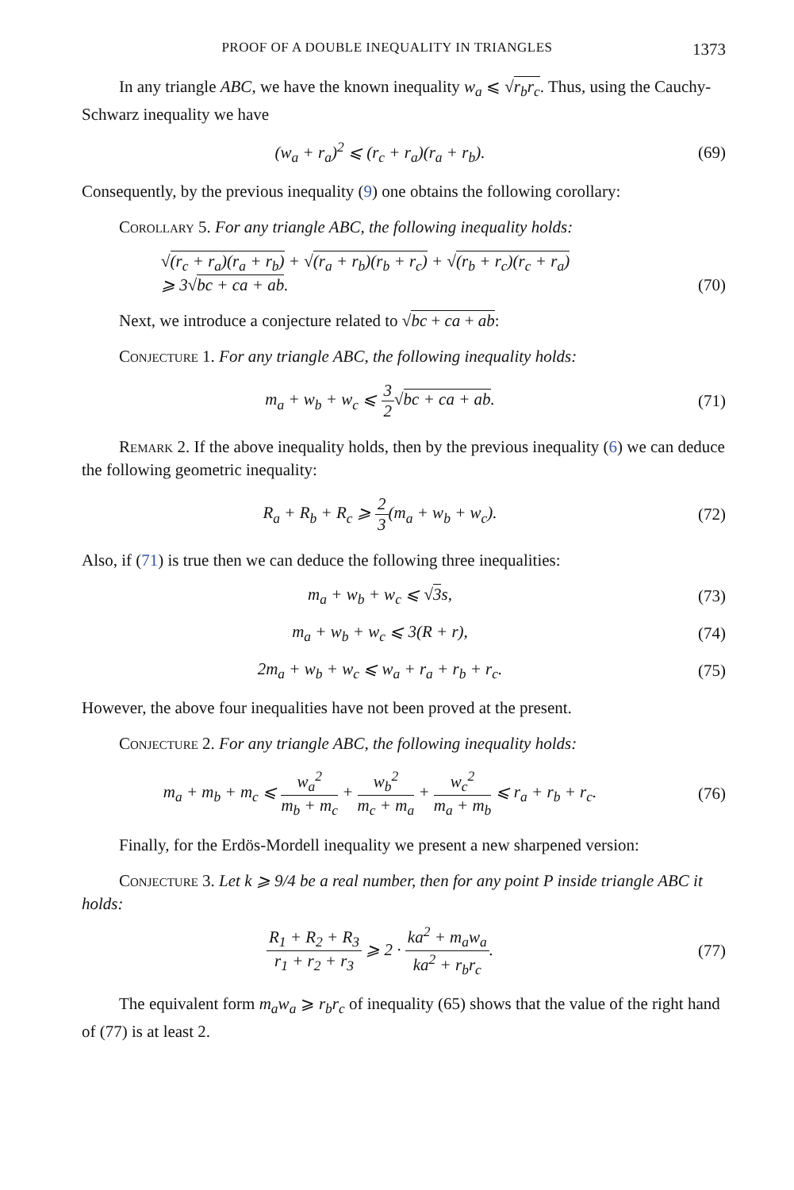PROOF OF A DOUBLE INEQUALITY IN TRIANGLES 1373
In any triangle ABC, we have the known inequality w<sub>a</sub> ⩽ √r<sub>b</sub>r<sub>c</sub>. Thus, using the Cauchy-Schwarz inequality we have
(w<sub>a</sub> + r<sub>a</sub>)<sup>2</sup> ⩽ (r<sub>c</sub> + r<sub>a</sub>)(r<sub>a</sub> + r<sub>b</sub>). (69)
Consequently, by the previous inequality (9) one obtains the following corollary:
Corollary 5. For any triangle ABC, the following inequality holds:
√(r<sub>c</sub> + r<sub>a</sub>)(r<sub>a</sub> + r<sub>b</sub>) + √(r<sub>a</sub> + r<sub>b</sub>)(r<sub>b</sub> + r<sub>c</sub>) + √(r<sub>b</sub> + r<sub>c</sub>)(r<sub>c</sub> + r<sub>a</sub>)
⩾ 3√bc + ca + ab. (70)
Next, we introduce a conjecture related to √bc + ca + ab:
Conjecture 1. For any triangle ABC, the following inequality holds:
m<sub>a</sub> + w<sub>b</sub> + w<sub>c</sub> ⩽ 3 2√bc + ca + ab. (71)
Remark 2. If the above inequality holds, then by the previous inequality (6) we can deduce the following geometric inequality:
R<sub>a</sub> + R<sub>b</sub> + R<sub>c</sub> ⩾ 2 3(m<sub>a</sub> + w<sub>b</sub> + w<sub>c</sub>). (72)
Also, if (71) is true then we can deduce the following three inequalities:
m<sub>a</sub> + w<sub>b</sub> + w<sub>c</sub> ⩽ √3s, (73)
m<sub>a</sub> + w<sub>b</sub> + w<sub>c</sub> ⩽ 3(R + r), (74)
2m<sub>a</sub> + w<sub>b</sub> + w<sub>c</sub> ⩽ w<sub>a</sub> + r<sub>a</sub> + r<sub>b</sub> + r<sub>c</sub>. (75)
However, the above four inequalities have not been proved at the present.
Conjecture 2. For any triangle ABC, the following inequality holds:
m<sub>a</sub> + m<sub>b</sub> + m<sub>c</sub> ⩽ w<sub>a</sub><sup>2</sup> m<sub>b</sub> + m<sub>c</sub> + w<sub>b</sub><sup>2</sup> m<sub>c</sub> + m<sub>a</sub> + w<sub>c</sub><sup>2</sup> m<sub>a</sub> + m<sub>b</sub> ⩽ r<sub>a</sub> + r<sub>b</sub> + r<sub>c</sub>. (76)
Finally, for the Erdös-Mordell inequality we present a new sharpened version:
Conjecture 3. Let k ⩾ 9/4 be a real number, then for any point P inside triangle ABC it holds:
R<sub>1</sub> + R<sub>2</sub> + R<sub>3</sub> r<sub>1</sub> + r<sub>2</sub> + r<sub>3</sub> ⩾ 2 · ka<sup>2</sup> + m<sub>a</sub>w<sub>a</sub> ka<sup>2</sup> + r<sub>b</sub>r<sub>c</sub>. (77)
The equivalent form m<sub>a</sub>w<sub>a</sub> ⩾ r<sub>b</sub>r<sub>c</sub> of inequality (65) shows that the value of the right hand of (77) is at least 2.